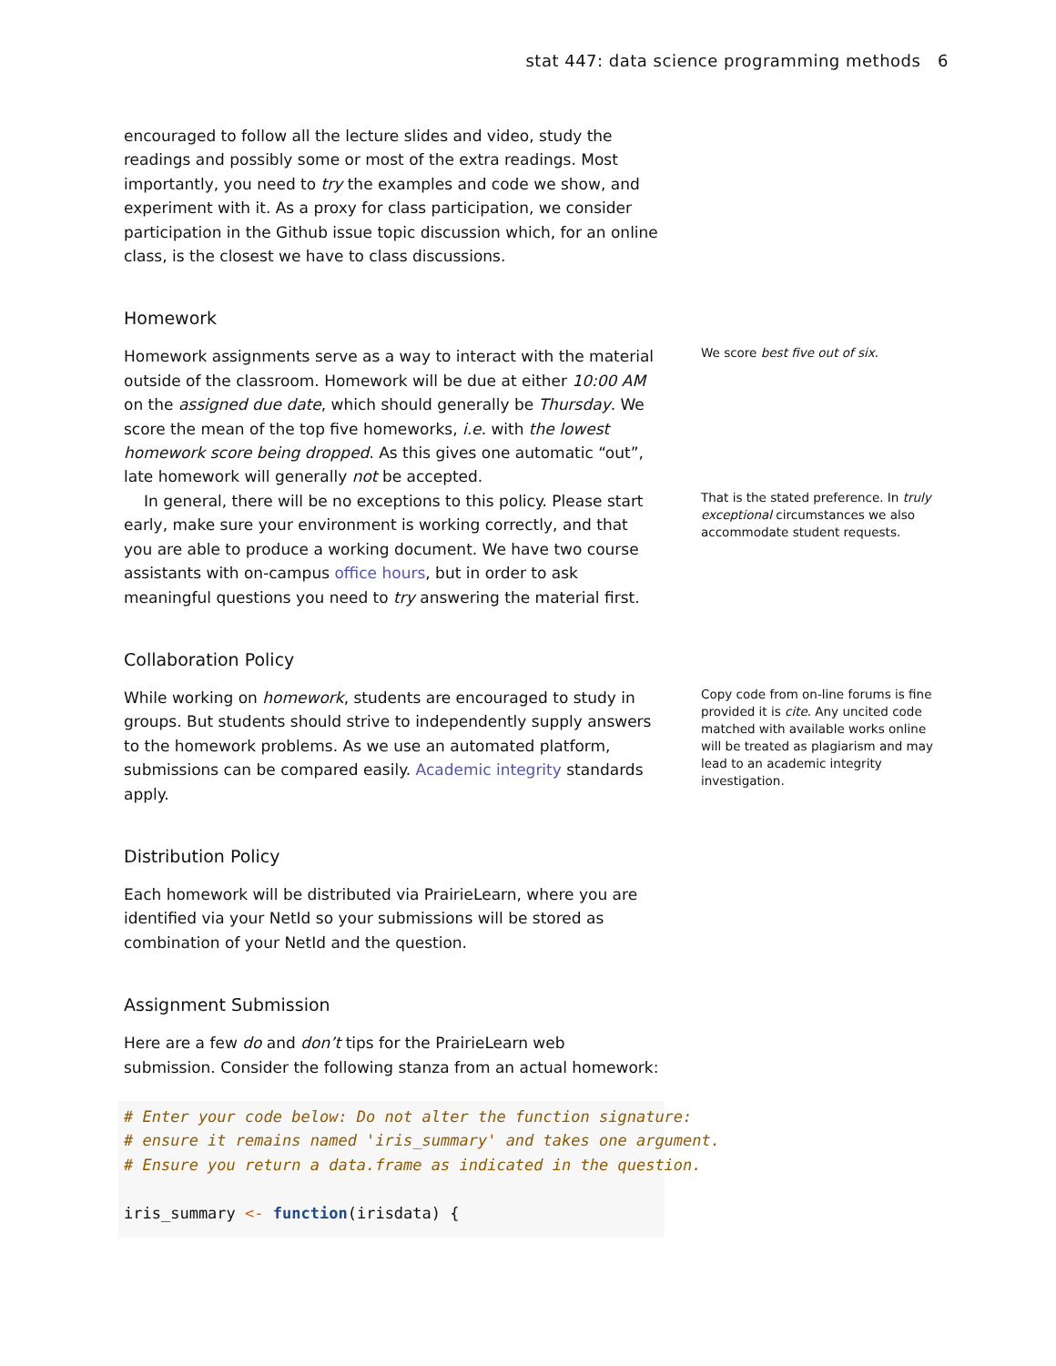stat 447: data science programming methods 6
encouraged to follow all the lecture slides and video, study the readings and possibly some or most of the extra readings. Most importantly, you need to try the examples and code we show, and experiment with it. As a proxy for class participation, we consider participation in the Github issue topic discussion which, for an online class, is the closest we have to class discussions.
Homework
Homework assignments serve as a way to interact with the material outside of the classroom. Homework will be due at either 10:00 AM on the assigned due date, which should generally be Thursday. We score the mean of the top five homeworks, i.e. with the lowest homework score being dropped. As this gives one automatic “out”, late homework will generally not be accepted.
We score best five out of six.
In general, there will be no exceptions to this policy. Please start early, make sure your environment is working correctly, and that you are able to produce a working document. We have two course assistants with on-campus office hours, but in order to ask meaningful questions you need to try answering the material first.
That is the stated preference. In truly exceptional circumstances we also accommodate student requests.
Collaboration Policy
While working on homework, students are encouraged to study in groups. But students should strive to independently supply answers to the homework problems. As we use an automated platform, submissions can be compared easily. Academic integrity standards apply.
Copy code from on-line forums is fine provided it is cite. Any uncited code matched with available works online will be treated as plagiarism and may lead to an academic integrity investigation.
Distribution Policy
Each homework will be distributed via PrairieLearn, where you are identified via your NetId so your submissions will be stored as combination of your NetId and the question.
Assignment Submission
Here are a few do and don’t tips for the PrairieLearn web submission. Consider the following stanza from an actual homework:
# Enter your code below: Do not alter the function signature:
# ensure it remains named 'iris_summary' and takes one argument.
# Ensure you return a data.frame as indicated in the question.

iris_summary <- function(irisdata) {